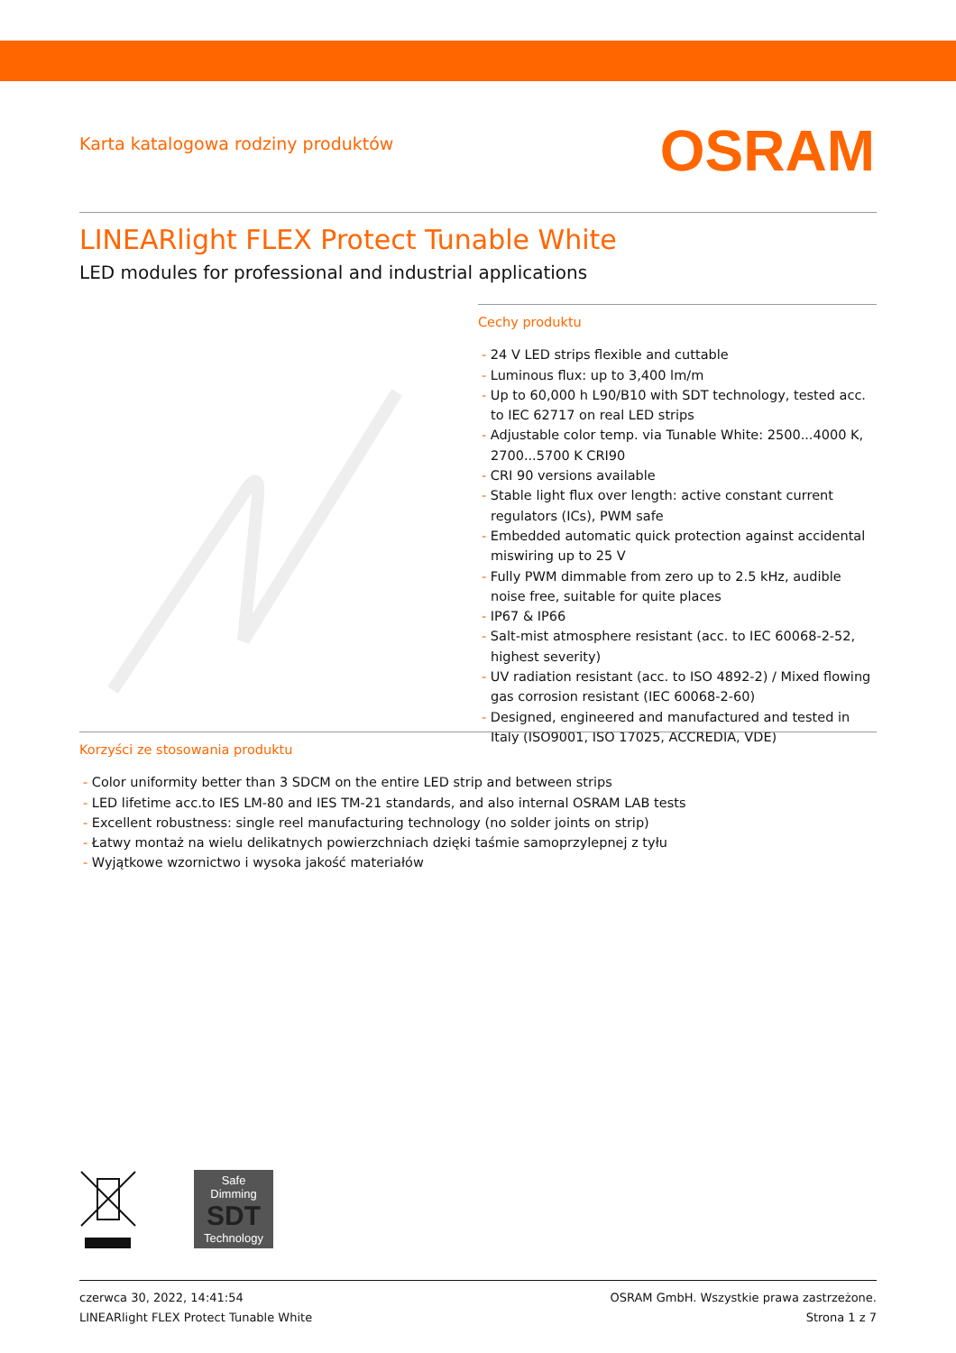Karta katalogowa rodziny produktów
OSRAM
LINEARlight FLEX Protect Tunable White
LED modules for professional and industrial applications
Cechy produktu
- 24 V LED strips flexible and cuttable
- Luminous flux: up to 3,400 lm/m
- Up to 60,000 h L90/B10 with SDT technology, tested acc. to IEC 62717 on real LED strips
- Adjustable color temp. via Tunable White: 2500...4000 K, 2700...5700 K CRI90
- CRI 90 versions available
- Stable light flux over length: active constant current regulators (ICs), PWM safe
- Embedded automatic quick protection against accidental miswiring up to 25 V
- Fully PWM dimmable from zero up to 2.5 kHz, audible noise free, suitable for quite places
- IP67 & IP66
- Salt-mist atmosphere resistant (acc. to IEC 60068-2-52, highest severity)
- UV radiation resistant (acc. to ISO 4892-2) / Mixed flowing gas corrosion resistant (IEC 60068-2-60)
- Designed, engineered and manufactured and tested in Italy (ISO9001, ISO 17025, ACCREDIA, VDE)
Korzyści ze stosowania produktu
- Color uniformity better than 3 SDCM on the entire LED strip and between strips
- LED lifetime acc.to IES LM-80 and IES TM-21 standards, and also internal OSRAM LAB tests
- Excellent robustness: single reel manufacturing technology (no solder joints on strip)
- Łatwy montaż na wielu delikatnych powierzchniach dzięki taśmie samoprzylepnej z tyłu
- Wyjątkowe wzornictwo i wysoka jakość materiałów
Safe
Dimming
SDT
Technology
czerwca 30, 2022, 14:41:54
LINEARlight FLEX Protect Tunable White
OSRAM GmbH. Wszystkie prawa zastrzeżone.
Strona 1 z 7